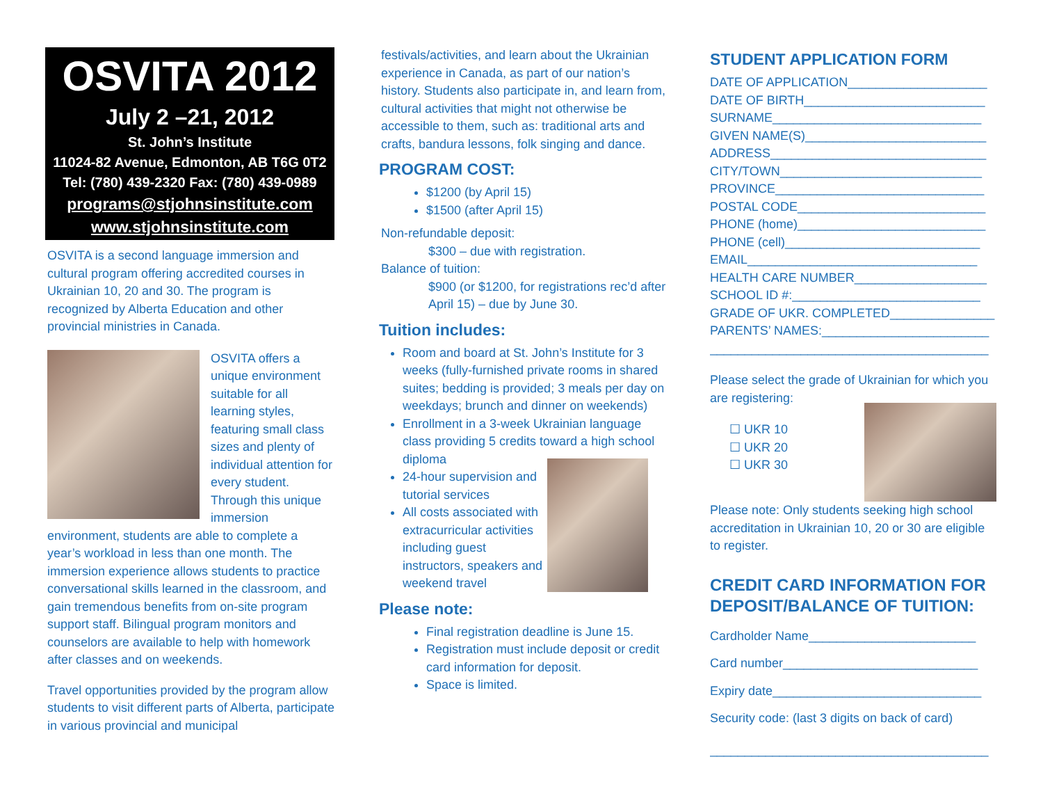OSVITA 2012
July 2 –21, 2012
St. John’s Institute
11024-82 Avenue, Edmonton, AB T6G 0T2
Tel: (780) 439-2320 Fax: (780) 439-0989
programs@stjohnsinstitute.com
www.stjohnsinstitute.com
OSVITA is a second language immersion and cultural program offering accredited courses in Ukrainian 10, 20 and 30. The program is recognized by Alberta Education and other provincial ministries in Canada.
OSVITA offers a unique environment suitable for all learning styles, featuring small class sizes and plenty of individual attention for every student. Through this unique immersion environment, students are able to complete a year’s workload in less than one month. The immersion experience allows students to practice conversational skills learned in the classroom, and gain tremendous benefits from on-site program support staff. Bilingual program monitors and counselors are available to help with homework after classes and on weekends.
Travel opportunities provided by the program allow students to visit different parts of Alberta, participate in various provincial and municipal
festivals/activities, and learn about the Ukrainian experience in Canada, as part of our nation’s history. Students also participate in, and learn from, cultural activities that might not otherwise be accessible to them, such as: traditional arts and crafts, bandura lessons, folk singing and dance.
PROGRAM COST:
$1200 (by April 15)
$1500 (after April 15)
Non-refundable deposit:
$300 – due with registration.
Balance of tuition:
$900 (or $1200, for registrations rec’d after April 15) – due by June 30.
Tuition includes:
Room and board at St. John’s Institute for 3 weeks (fully-furnished private rooms in shared suites; bedding is provided; 3 meals per day on weekdays; brunch and dinner on weekends)
Enrollment in a 3-week Ukrainian language class providing 5 credits toward a high school diploma
24-hour supervision and tutorial services
All costs associated with extracurricular activities including guest instructors, speakers and weekend travel
Please note:
Final registration deadline is June 15.
Registration must include deposit or credit card information for deposit.
Space is limited.
STUDENT APPLICATION FORM
DATE OF APPLICATION____________________
DATE OF BIRTH__________________________
SURNAME______________________________
GIVEN NAME(S)__________________________
ADDRESS_______________________________
CITY/TOWN_____________________________
PROVINCE______________________________
POSTAL CODE___________________________
PHONE (home)___________________________
PHONE (cell)____________________________
EMAIL_________________________________
HEALTH CARE NUMBER___________________
SCHOOL ID #:___________________________
GRADE OF UKR. COMPLETED_______________
PARENTS’ NAMES:________________________
________________________________________
Please select the grade of Ukrainian for which you are registering:
☐ UKR 10
☐ UKR 20
☐ UKR 30
Please note: Only students seeking high school accreditation in Ukrainian 10, 20 or 30 are eligible to register.
CREDIT CARD INFORMATION FOR DEPOSIT/BALANCE OF TUITION:
Cardholder Name________________________
Card number____________________________
Expiry date______________________________
Security code: (last 3 digits on back of card)
________________________________________